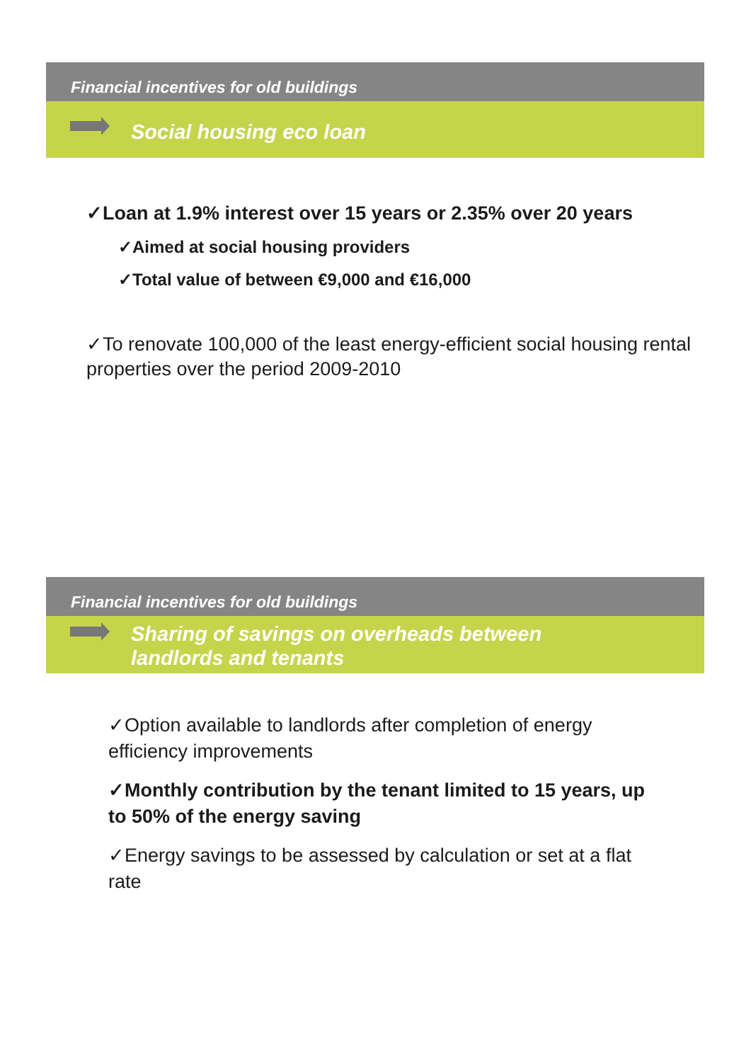Financial incentives for old buildings
Social housing eco loan
✓Loan at 1.9% interest over 15 years or 2.35% over 20 years
✓Aimed at social housing providers
✓Total value of between €9,000 and €16,000
✓To renovate 100,000 of the least energy-efficient social housing rental properties over the period 2009-2010
Financial incentives for old buildings
Sharing of savings on overheads between
landlords and tenants
✓Option available to landlords after completion of energy efficiency improvements
✓Monthly contribution by the tenant limited to 15 years, up to 50% of the energy saving
✓Energy savings to be assessed by calculation or set at a flat rate